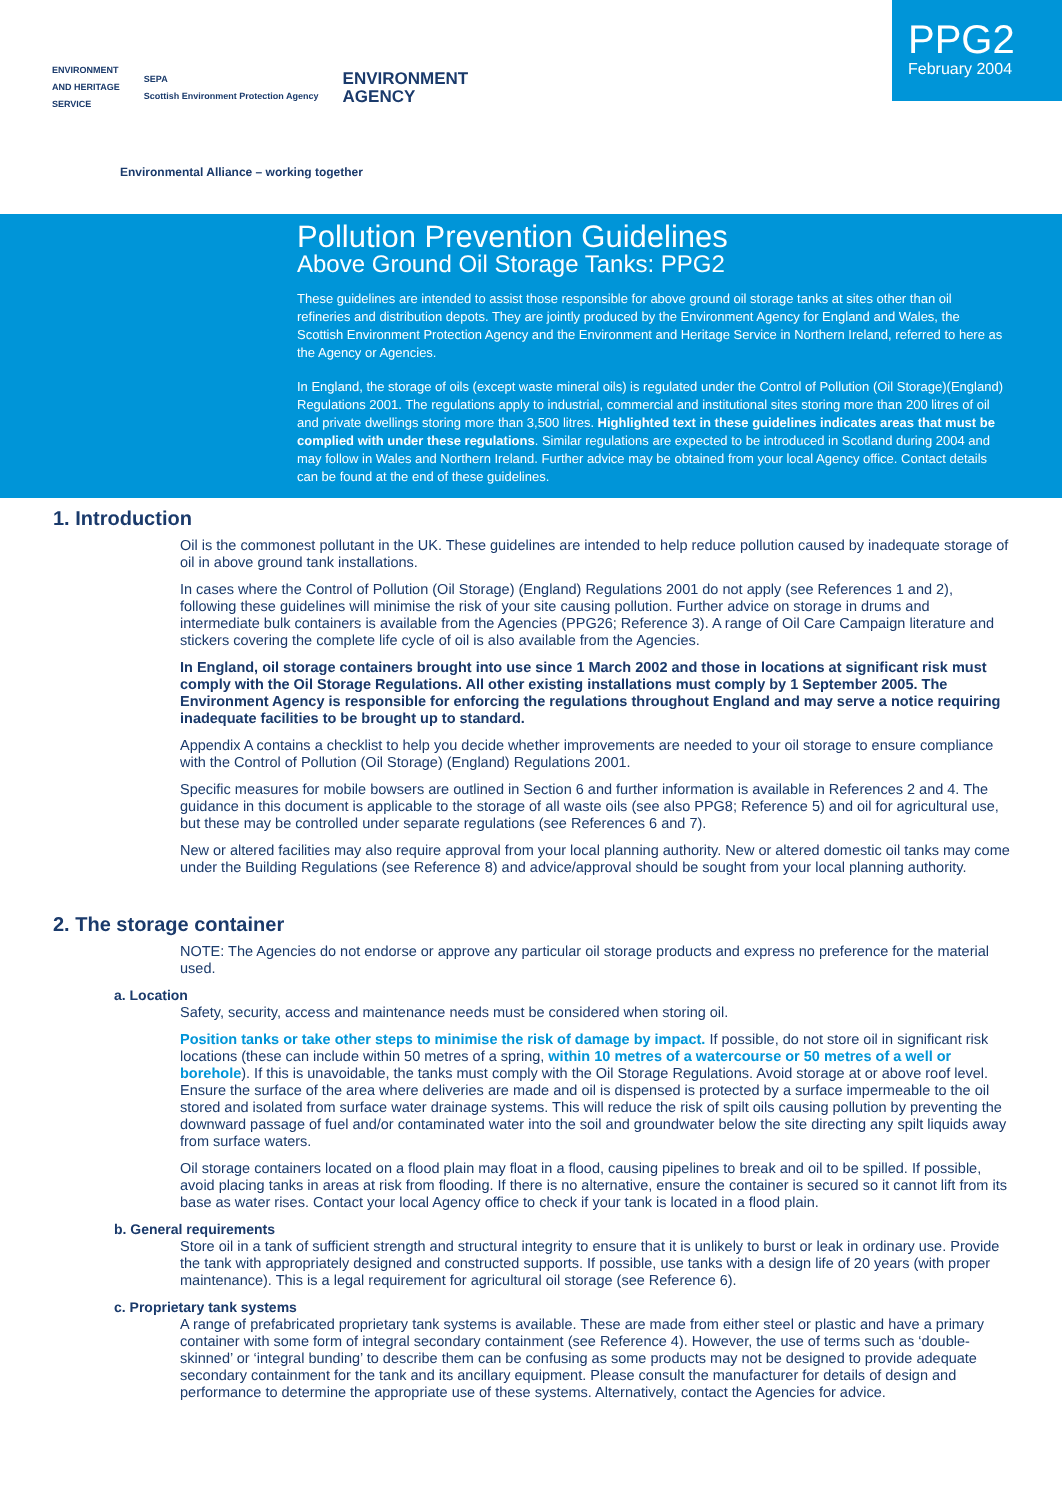PPG2
February 2004
ENVIRONMENT
AND HERITAGE
SERVICE
SEPA
Scottish Environment Protection Agency
ENVIRONMENT
AGENCY
Environmental Alliance – working together
Pollution Prevention Guidelines
Above Ground Oil Storage Tanks: PPG2
These guidelines are intended to assist those responsible for above ground oil storage tanks at sites other than oil refineries and distribution depots. They are jointly produced by the Environment Agency for England and Wales, the Scottish Environment Protection Agency and the Environment and Heritage Service in Northern Ireland, referred to here as the Agency or Agencies.
In England, the storage of oils (except waste mineral oils) is regulated under the Control of Pollution (Oil Storage)(England) Regulations 2001. The regulations apply to industrial, commercial and institutional sites storing more than 200 litres of oil and private dwellings storing more than 3,500 litres. Highlighted text in these guidelines indicates areas that must be complied with under these regulations. Similar regulations are expected to be introduced in Scotland during 2004 and may follow in Wales and Northern Ireland. Further advice may be obtained from your local Agency office. Contact details can be found at the end of these guidelines.
1. Introduction
Oil is the commonest pollutant in the UK. These guidelines are intended to help reduce pollution caused by inadequate storage of oil in above ground tank installations.
In cases where the Control of Pollution (Oil Storage) (England) Regulations 2001 do not apply (see References 1 and 2), following these guidelines will minimise the risk of your site causing pollution. Further advice on storage in drums and intermediate bulk containers is available from the Agencies (PPG26; Reference 3). A range of Oil Care Campaign literature and stickers covering the complete life cycle of oil is also available from the Agencies.
In England, oil storage containers brought into use since 1 March 2002 and those in locations at significant risk must comply with the Oil Storage Regulations. All other existing installations must comply by 1 September 2005. The Environment Agency is responsible for enforcing the regulations throughout England and may serve a notice requiring inadequate facilities to be brought up to standard.
Appendix A contains a checklist to help you decide whether improvements are needed to your oil storage to ensure compliance with the Control of Pollution (Oil Storage) (England) Regulations 2001.
Specific measures for mobile bowsers are outlined in Section 6 and further information is available in References 2 and 4. The guidance in this document is applicable to the storage of all waste oils (see also PPG8; Reference 5) and oil for agricultural use, but these may be controlled under separate regulations (see References 6 and 7).
New or altered facilities may also require approval from your local planning authority. New or altered domestic oil tanks may come under the Building Regulations (see Reference 8) and advice/approval should be sought from your local planning authority.
2. The storage container
NOTE: The Agencies do not endorse or approve any particular oil storage products and express no preference for the material used.
a. Location
Safety, security, access and maintenance needs must be considered when storing oil.
Position tanks or take other steps to minimise the risk of damage by impact. If possible, do not store oil in significant risk locations (these can include within 50 metres of a spring, within 10 metres of a watercourse or 50 metres of a well or borehole). If this is unavoidable, the tanks must comply with the Oil Storage Regulations. Avoid storage at or above roof level. Ensure the surface of the area where deliveries are made and oil is dispensed is protected by a surface impermeable to the oil stored and isolated from surface water drainage systems. This will reduce the risk of spilt oils causing pollution by preventing the downward passage of fuel and/or contaminated water into the soil and groundwater below the site directing any spilt liquids away from surface waters.
Oil storage containers located on a flood plain may float in a flood, causing pipelines to break and oil to be spilled. If possible, avoid placing tanks in areas at risk from flooding. If there is no alternative, ensure the container is secured so it cannot lift from its base as water rises. Contact your local Agency office to check if your tank is located in a flood plain.
b. General requirements
Store oil in a tank of sufficient strength and structural integrity to ensure that it is unlikely to burst or leak in ordinary use. Provide the tank with appropriately designed and constructed supports. If possible, use tanks with a design life of 20 years (with proper maintenance). This is a legal requirement for agricultural oil storage (see Reference 6).
c. Proprietary tank systems
A range of prefabricated proprietary tank systems is available. These are made from either steel or plastic and have a primary container with some form of integral secondary containment (see Reference 4). However, the use of terms such as ‘double-skinned’ or ‘integral bunding’ to describe them can be confusing as some products may not be designed to provide adequate secondary containment for the tank and its ancillary equipment. Please consult the manufacturer for details of design and performance to determine the appropriate use of these systems. Alternatively, contact the Agencies for advice.